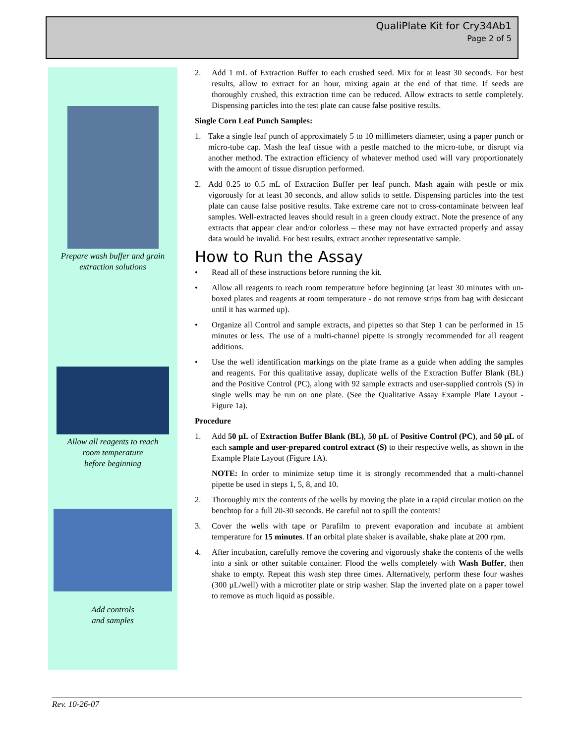QualiPlate Kit for Cry34Ab1
Page 2 of 5
Prepare wash buffer and grain
extraction solutions
Allow all reagents to reach
room temperature
before beginning
Add controls
and samples
2. Add 1 mL of Extraction Buffer to each crushed seed. Mix for at least 30 seconds. For best results, allow to extract for an hour, mixing again at the end of that time. If seeds are thoroughly crushed, this extraction time can be reduced. Allow extracts to settle completely. Dispensing particles into the test plate can cause false positive results.
Single Corn Leaf Punch Samples:
1. Take a single leaf punch of approximately 5 to 10 millimeters diameter, using a paper punch or micro-tube cap. Mash the leaf tissue with a pestle matched to the micro-tube, or disrupt via another method. The extraction efficiency of whatever method used will vary proportionately with the amount of tissue disruption performed.
2. Add 0.25 to 0.5 mL of Extraction Buffer per leaf punch. Mash again with pestle or mix vigorously for at least 30 seconds, and allow solids to settle. Dispensing particles into the test plate can cause false positive results. Take extreme care not to cross-contaminate between leaf samples. Well-extracted leaves should result in a green cloudy extract. Note the presence of any extracts that appear clear and/or colorless – these may not have extracted properly and assay data would be invalid. For best results, extract another representative sample.
How to Run the Assay
• Read all of these instructions before running the kit.
• Allow all reagents to reach room temperature before beginning (at least 30 minutes with un-boxed plates and reagents at room temperature - do not remove strips from bag with desiccant until it has warmed up).
• Organize all Control and sample extracts, and pipettes so that Step 1 can be performed in 15 minutes or less. The use of a multi-channel pipette is strongly recommended for all reagent additions.
• Use the well identification markings on the plate frame as a guide when adding the samples and reagents. For this qualitative assay, duplicate wells of the Extraction Buffer Blank (BL) and the Positive Control (PC), along with 92 sample extracts and user-supplied controls (S) in single wells may be run on one plate. (See the Qualitative Assay Example Plate Layout - Figure 1a).
Procedure
1. Add 50 µL of Extraction Buffer Blank (BL), 50 µL of Positive Control (PC), and 50 µL of each sample and user-prepared control extract (S) to their respective wells, as shown in the Example Plate Layout (Figure 1A).
NOTE: In order to minimize setup time it is strongly recommended that a multi-channel pipette be used in steps 1, 5, 8, and 10.
2. Thoroughly mix the contents of the wells by moving the plate in a rapid circular motion on the benchtop for a full 20-30 seconds. Be careful not to spill the contents!
3. Cover the wells with tape or Parafilm to prevent evaporation and incubate at ambient temperature for 15 minutes. If an orbital plate shaker is available, shake plate at 200 rpm.
4. After incubation, carefully remove the covering and vigorously shake the contents of the wells into a sink or other suitable container. Flood the wells completely with Wash Buffer, then shake to empty. Repeat this wash step three times. Alternatively, perform these four washes (300 µL/well) with a microtiter plate or strip washer. Slap the inverted plate on a paper towel to remove as much liquid as possible.
Rev. 10-26-07